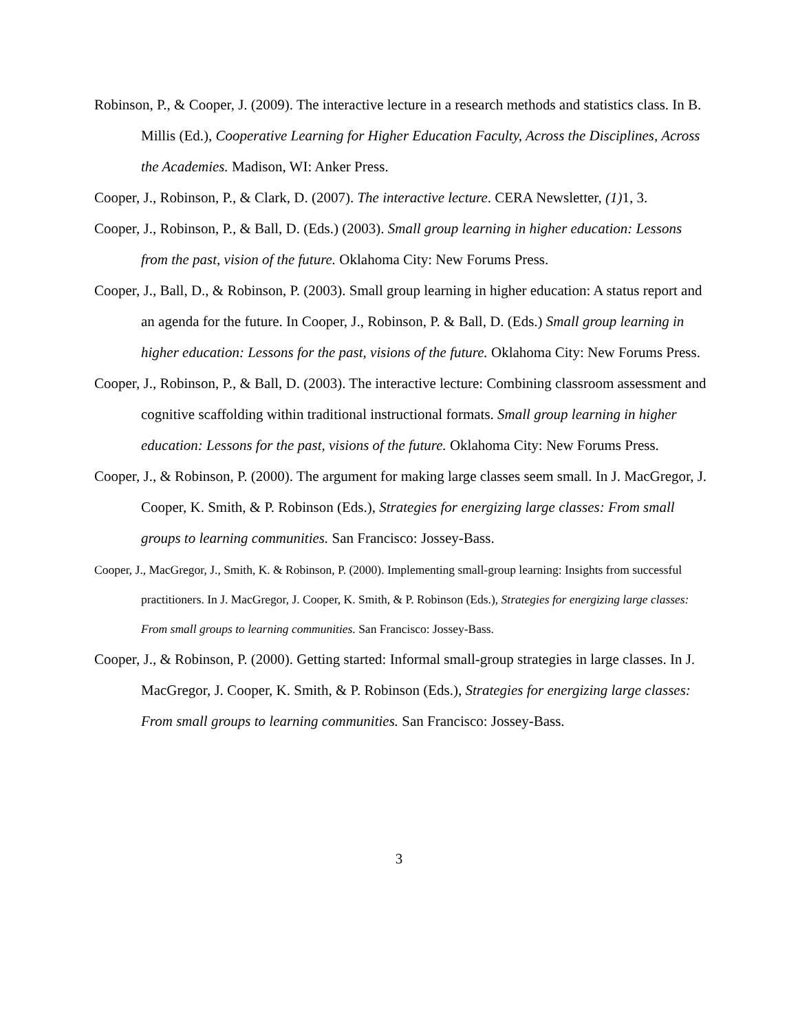Robinson, P., & Cooper, J. (2009). The interactive lecture in a research methods and statistics class. In B. Millis (Ed.), Cooperative Learning for Higher Education Faculty, Across the Disciplines, Across the Academies. Madison, WI: Anker Press.
Cooper, J., Robinson, P., & Clark, D. (2007). The interactive lecture. CERA Newsletter, (1) 1, 3.
Cooper, J., Robinson, P., & Ball, D. (Eds.) (2003). Small group learning in higher education: Lessons from the past, vision of the future. Oklahoma City: New Forums Press.
Cooper, J., Ball, D., & Robinson, P. (2003). Small group learning in higher education: A status report and an agenda for the future. In Cooper, J., Robinson, P. & Ball, D. (Eds.) Small group learning in higher education: Lessons for the past, visions of the future. Oklahoma City: New Forums Press.
Cooper, J., Robinson, P., & Ball, D. (2003). The interactive lecture: Combining classroom assessment and cognitive scaffolding within traditional instructional formats. Small group learning in higher education: Lessons for the past, visions of the future. Oklahoma City: New Forums Press.
Cooper, J., & Robinson, P. (2000). The argument for making large classes seem small. In J. MacGregor, J. Cooper, K. Smith, & P. Robinson (Eds.), Strategies for energizing large classes: From small groups to learning communities. San Francisco: Jossey-Bass.
Cooper, J., MacGregor, J., Smith, K. & Robinson, P. (2000). Implementing small-group learning: Insights from successful practitioners. In J. MacGregor, J. Cooper, K. Smith, & P. Robinson (Eds.), Strategies for energizing large classes: From small groups to learning communities. San Francisco: Jossey-Bass.
Cooper, J., & Robinson, P. (2000). Getting started: Informal small-group strategies in large classes. In J. MacGregor, J. Cooper, K. Smith, & P. Robinson (Eds.), Strategies for energizing large classes: From small groups to learning communities. San Francisco: Jossey-Bass.
3